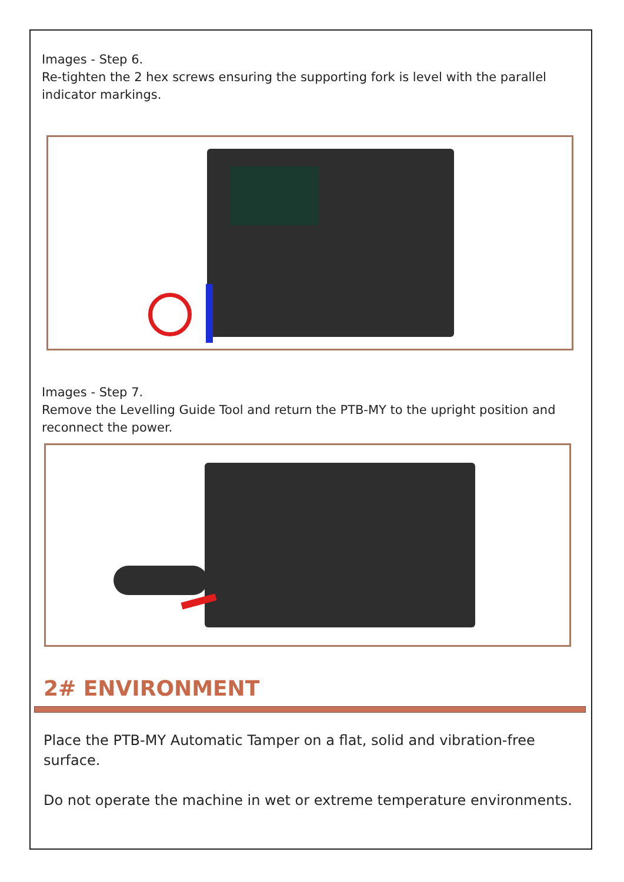Images - Step 6.
Re-tighten the 2 hex screws ensuring the supporting fork is level with the parallel indicator markings.
Images - Step 7.
Remove the Levelling Guide Tool and return the PTB-MY to the upright position and reconnect the power.
2# ENVIRONMENT
Place the PTB-MY Automatic Tamper on a flat, solid and vibration-free surface.
Do not operate the machine in wet or extreme temperature environments.